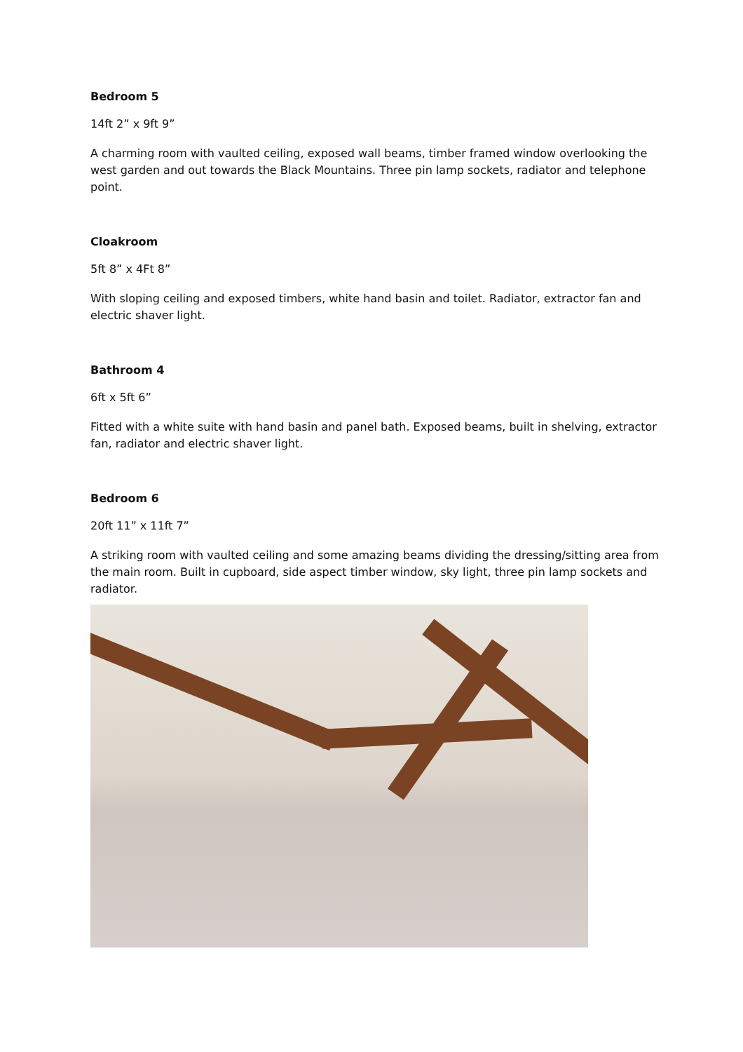Bedroom 5
14ft 2” x 9ft 9”
A charming room with vaulted ceiling, exposed wall beams, timber framed window overlooking the west garden and out towards the Black Mountains. Three pin lamp sockets, radiator and telephone point.
Cloakroom
5ft 8” x 4Ft 8”
With sloping ceiling and exposed timbers, white hand basin and toilet. Radiator, extractor fan and electric shaver light.
Bathroom 4
6ft x 5ft 6”
Fitted with a white suite with hand basin and panel bath. Exposed beams, built in shelving, extractor fan, radiator and electric shaver light.
Bedroom 6
20ft 11” x 11ft 7”
A striking room with vaulted ceiling and some amazing beams dividing the dressing/sitting area from the main room. Built in cupboard, side aspect timber window, sky light, three pin lamp sockets and radiator.